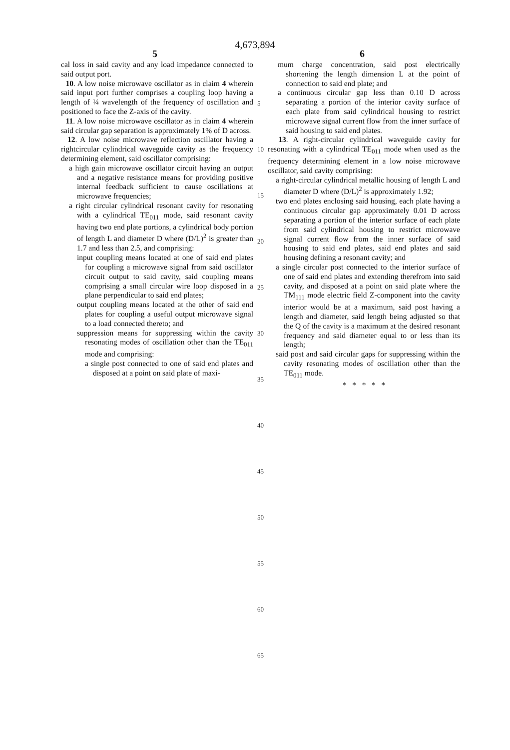4,673,894
5 6
cal loss in said cavity and any load impedance connected to said output port.
10. A low noise microwave oscillator as in claim 4 wherein said input port further comprises a coupling loop having a length of ¼ wavelength of the frequency of oscillation and positioned to face the Z-axis of the cavity.
11. A low noise microwave oscillator as in claim 4 wherein said circular gap separation is approximately 1% of D across.
12. A low noise microwave reflection oscillator having a rightcircular cylindrical waveguide cavity as the frequency determining element, said oscillator comprising:
a high gain microwave oscillator circuit having an output and a negative resistance means for providing positive internal feedback sufficient to cause oscillations at microwave frequencies;
a right circular cylindrical resonant cavity for resonating with a cylindrical TE<sub>011</sub> mode, said resonant cavity having two end plate portions, a cylindrical body portion of length L and diameter D where (D/L)<sup>2</sup> is greater than 1.7 and less than 2.5, and comprising:
input coupling means located at one of said end plates for coupling a microwave signal from said oscillator circuit output to said cavity, said coupling means comprising a small circular wire loop disposed in a plane perpendicular to said end plates;
output coupling means located at the other of said end plates for coupling a useful output microwave signal to a load connected thereto; and
suppression means for suppressing within the cavity resonating modes of oscillation other than the TE<sub>011</sub> mode and comprising:
a single post connected to one of said end plates and disposed at a point on said plate of maxi-
mum charge concentration, said post electrically shortening the length dimension L at the point of connection to said end plate; and
a continuous circular gap less than 0.10 D across separating a portion of the interior cavity surface of each plate from said cylindrical housing to restrict microwave signal current flow from the inner surface of said housing to said end plates.
13. A right-circular cylindrical waveguide cavity for resonating with a cylindrical TE<sub>011</sub> mode when used as the frequency determining element in a low noise microwave oscillator, said cavity comprising:
a right-circular cylindrical metallic housing of length L and diameter D where (D/L)<sup>2</sup> is approximately 1.92;
two end plates enclosing said housing, each plate having a continuous circular gap approximately 0.01 D across separating a portion of the interior surface of each plate from said cylindrical housing to restrict microwave signal current flow from the inner surface of said housing to said end plates, said end plates and said housing defining a resonant cavity; and
a single circular post connected to the interior surface of one of said end plates and extending therefrom into said cavity, and disposed at a point on said plate where the TM<sub>111</sub> mode electric field Z-component into the cavity interior would be at a maximum, said post having a length and diameter, said length being adjusted so that the Q of the cavity is a maximum at the desired resonant frequency and said diameter equal to or less than its length;
said post and said circular gaps for suppressing within the cavity resonating modes of oscillation other than the TE<sub>011</sub> mode.
* * * * *
5
10
15
20
25
30
35
40
45
50
55
60
65